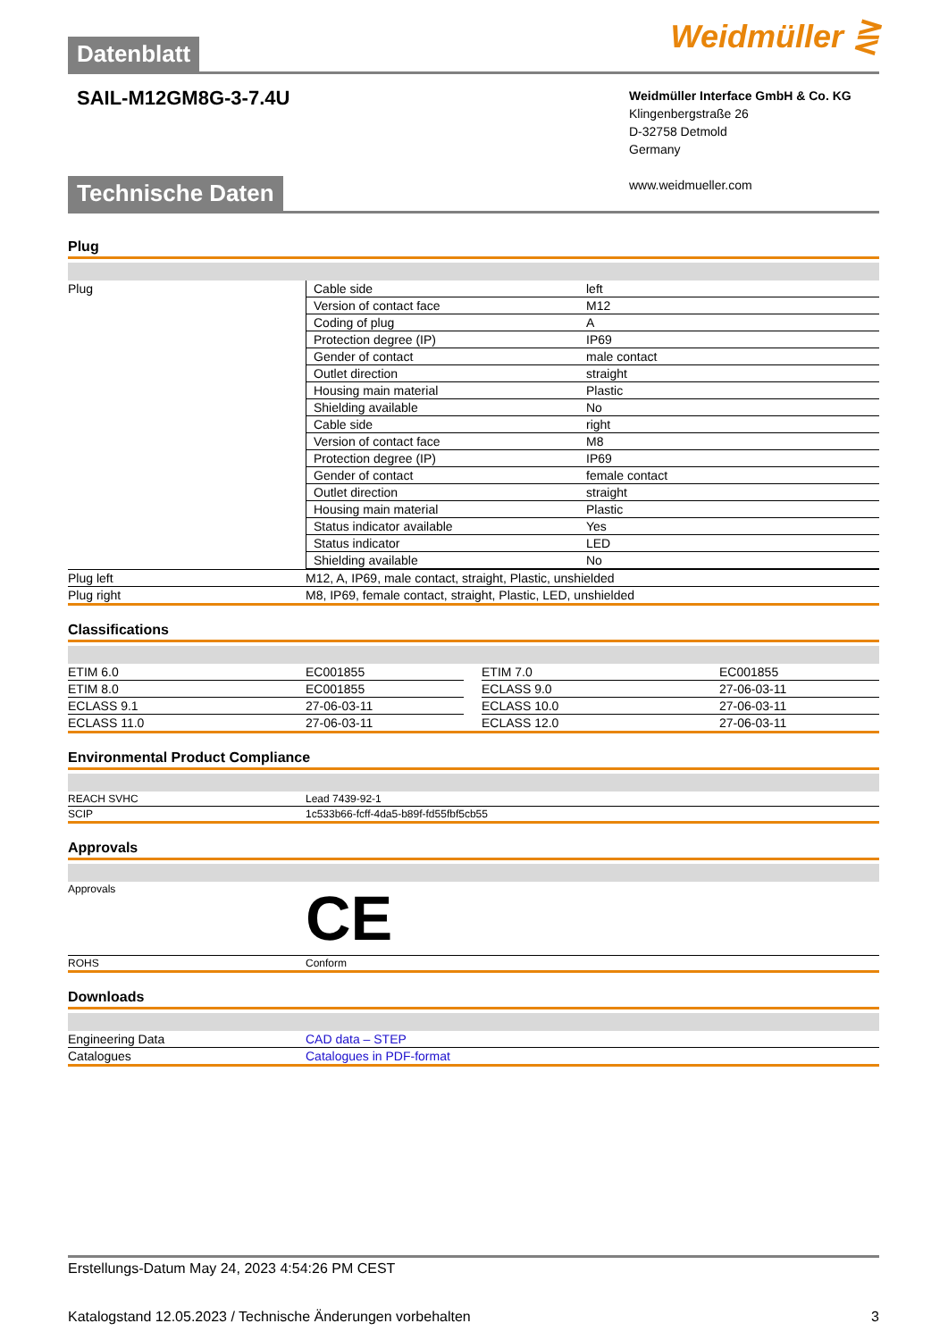Datenblatt Weidmüller ⋛
SAIL-M12GM8G-3-7.4U
Weidmüller Interface GmbH & Co. KG
Klingenbergstraße 26
D-32758 Detmold
Germany
www.weidmueller.com
Technische Daten
Plug
| Plug | / Cable side / left / / Version of contact face / M12 / / Coding of plug / A / / Protection degree (IP) / IP69 / / Gender of contact / male contact / / Outlet direction / straight / / Housing main material / Plastic / / Shielding available / No / / Cable side / right / / Version of contact face / M8 / / Protection degree (IP) / IP69 / / Gender of contact / female contact / / Outlet direction / straight / / Housing main material / Plastic / / Status indicator available / Yes / / Status indicator / LED / / Shielding available / No / |
| Plug left | M12, A, IP69, male contact, straight, Plastic, unshielded |
| Plug right | M8, IP69, female contact, straight, Plastic, LED, unshielded |
Classifications
| ETIM 6.0 | EC001855 | | ETIM 7.0 | EC001855 |
| ETIM 8.0 | EC001855 | | ECLASS 9.0 | 27-06-03-11 |
| ECLASS 9.1 | 27-06-03-11 | | ECLASS 10.0 | 27-06-03-11 |
| ECLASS 11.0 | 27-06-03-11 | | ECLASS 12.0 | 27-06-03-11 |
Environmental Product Compliance
| REACH SVHC | Lead 7439-92-1 |
| SCIP | 1c533b66-fcff-4da5-b89f-fd55fbf5cb55 |
Approvals
| Approvals | CE |
| ROHS | Conform |
Downloads
| Engineering Data | CAD data – STEP |
| Catalogues | Catalogues in PDF-format |
Erstellungs-Datum May 24, 2023 4:54:26 PM CEST
Katalogstand 12.05.2023 / Technische Änderungen vorbehalten 3